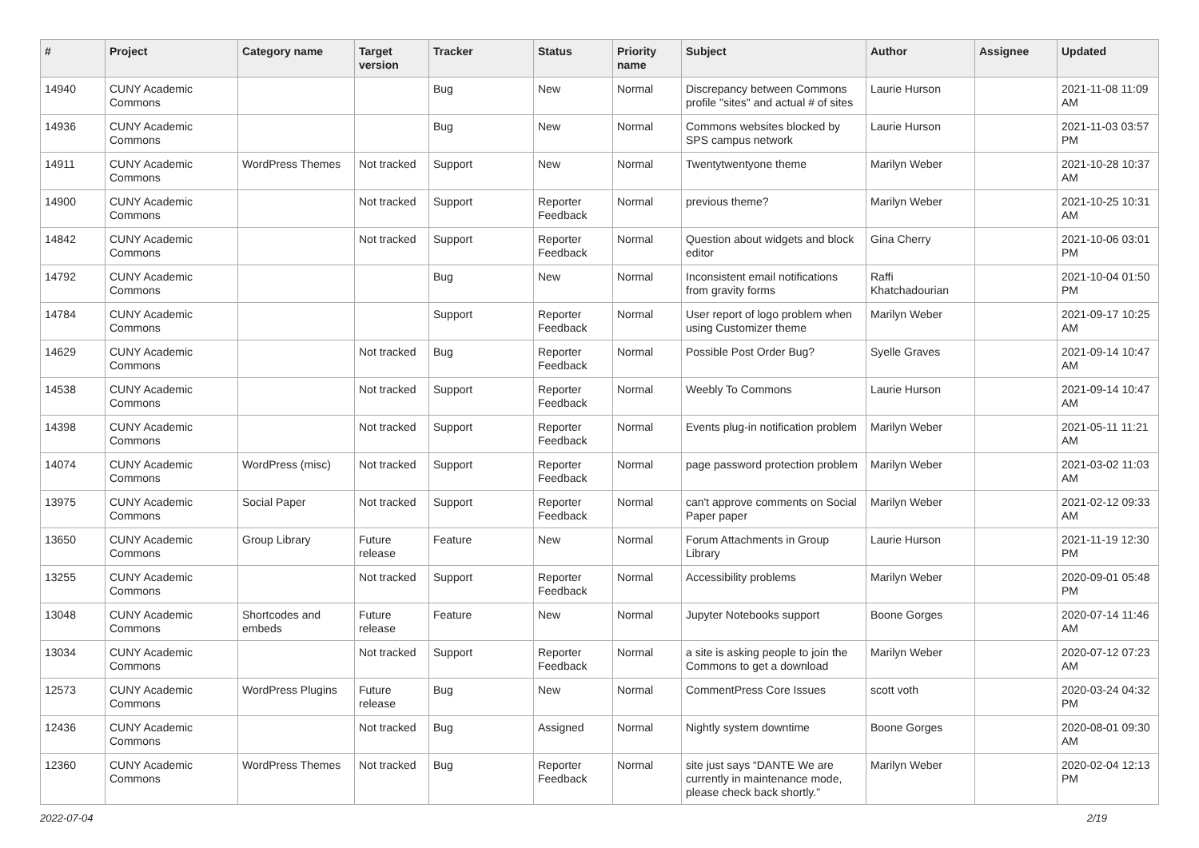| # | Project | Category name | Target version | Tracker | Status | Priority name | Subject | Author | Assignee | Updated |
| --- | --- | --- | --- | --- | --- | --- | --- | --- | --- | --- |
| 14940 | CUNY Academic Commons | | | Bug | New | Normal | Discrepancy between Commons profile "sites" and actual # of sites | Laurie Hurson | | 2021-11-08 11:09 AM |
| 14936 | CUNY Academic Commons | | | Bug | New | Normal | Commons websites blocked by SPS campus network | Laurie Hurson | | 2021-11-03 03:57 PM |
| 14911 | CUNY Academic Commons | WordPress Themes | Not tracked | Support | New | Normal | Twentytwentyone theme | Marilyn Weber | | 2021-10-28 10:37 AM |
| 14900 | CUNY Academic Commons | | Not tracked | Support | Reporter Feedback | Normal | previous theme? | Marilyn Weber | | 2021-10-25 10:31 AM |
| 14842 | CUNY Academic Commons | | Not tracked | Support | Reporter Feedback | Normal | Question about widgets and block editor | Gina Cherry | | 2021-10-06 03:01 PM |
| 14792 | CUNY Academic Commons | | | Bug | New | Normal | Inconsistent email notifications from gravity forms | Raffi Khatchadourian | | 2021-10-04 01:50 PM |
| 14784 | CUNY Academic Commons | | | Support | Reporter Feedback | Normal | User report of logo problem when using Customizer theme | Marilyn Weber | | 2021-09-17 10:25 AM |
| 14629 | CUNY Academic Commons | | Not tracked | Bug | Reporter Feedback | Normal | Possible Post Order Bug? | Syelle Graves | | 2021-09-14 10:47 AM |
| 14538 | CUNY Academic Commons | | Not tracked | Support | Reporter Feedback | Normal | Weebly To Commons | Laurie Hurson | | 2021-09-14 10:47 AM |
| 14398 | CUNY Academic Commons | | Not tracked | Support | Reporter Feedback | Normal | Events plug-in notification problem | Marilyn Weber | | 2021-05-11 11:21 AM |
| 14074 | CUNY Academic Commons | WordPress (misc) | Not tracked | Support | Reporter Feedback | Normal | page password protection problem | Marilyn Weber | | 2021-03-02 11:03 AM |
| 13975 | CUNY Academic Commons | Social Paper | Not tracked | Support | Reporter Feedback | Normal | can't approve comments on Social Paper paper | Marilyn Weber | | 2021-02-12 09:33 AM |
| 13650 | CUNY Academic Commons | Group Library | Future release | Feature | New | Normal | Forum Attachments in Group Library | Laurie Hurson | | 2021-11-19 12:30 PM |
| 13255 | CUNY Academic Commons | | Not tracked | Support | Reporter Feedback | Normal | Accessibility problems | Marilyn Weber | | 2020-09-01 05:48 PM |
| 13048 | CUNY Academic Commons | Shortcodes and embeds | Future release | Feature | New | Normal | Jupyter Notebooks support | Boone Gorges | | 2020-07-14 11:46 AM |
| 13034 | CUNY Academic Commons | | Not tracked | Support | Reporter Feedback | Normal | a site is asking people to join the Commons to get a download | Marilyn Weber | | 2020-07-12 07:23 AM |
| 12573 | CUNY Academic Commons | WordPress Plugins | Future release | Bug | New | Normal | CommentPress Core Issues | scott voth | | 2020-03-24 04:32 PM |
| 12436 | CUNY Academic Commons | | Not tracked | Bug | Assigned | Normal | Nightly system downtime | Boone Gorges | | 2020-08-01 09:30 AM |
| 12360 | CUNY Academic Commons | WordPress Themes | Not tracked | Bug | Reporter Feedback | Normal | site just says “DANTE We are currently in maintenance mode, please check back shortly.” | Marilyn Weber | | 2020-02-04 12:13 PM |
2022-07-04 2/19